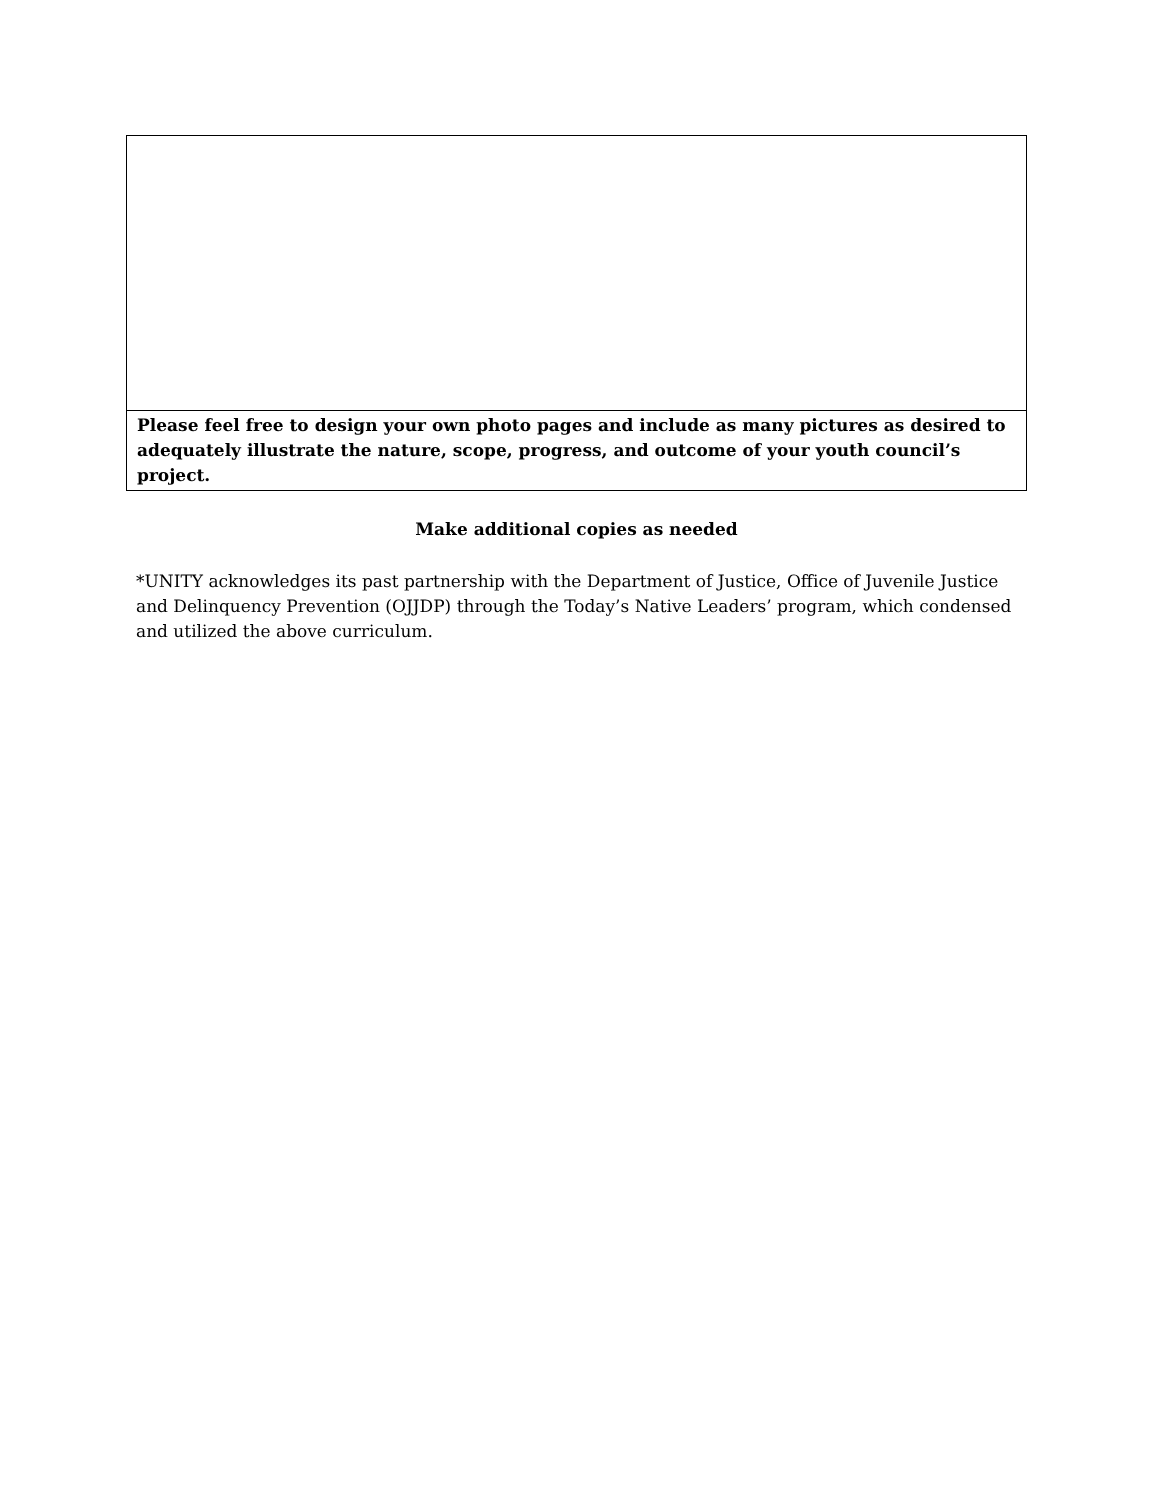| Please feel free to design your own photo pages and include as many pictures as desired to adequately illustrate the nature, scope, progress, and outcome of your youth council’s project. |
Make additional copies as needed
*UNITY acknowledges its past partnership with the Department of Justice, Office of Juvenile Justice and Delinquency Prevention (OJJDP) through the Today’s Native Leaders’ program, which condensed and utilized the above curriculum.